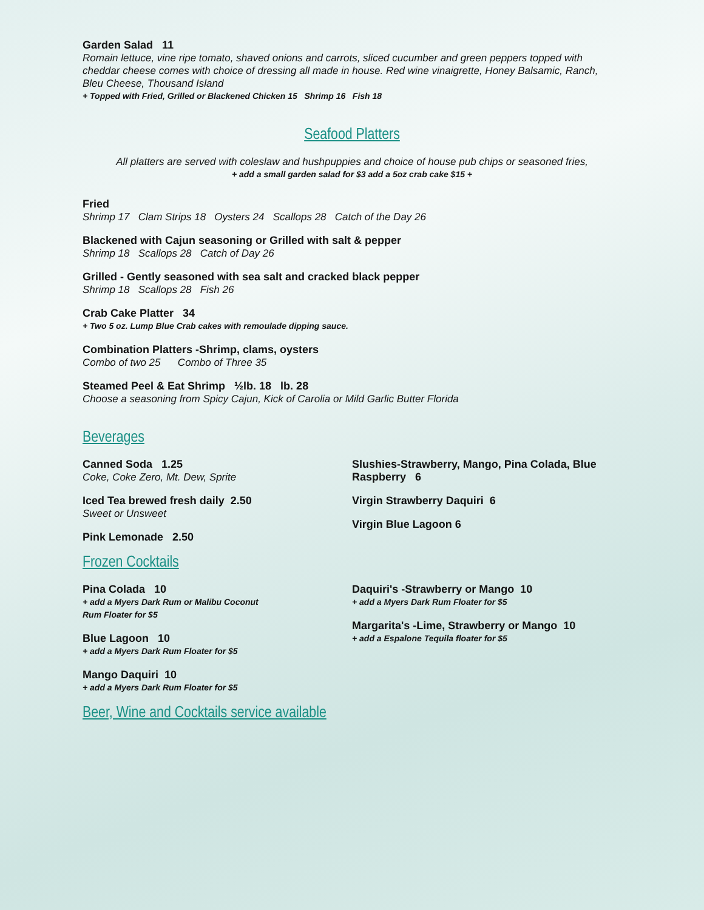Garden Salad 11
Romain lettuce, vine ripe tomato, shaved onions and carrots, sliced cucumber and green peppers topped with cheddar cheese comes with choice of dressing all made in house. Red wine vinaigrette, Honey Balsamic, Ranch, Bleu Cheese, Thousand Island
+ Topped with Fried, Grilled or Blackened Chicken 15 Shrimp 16 Fish 18
Seafood Platters
All platters are served with coleslaw and hushpuppies and choice of house pub chips or seasoned fries,
+ add a small garden salad for $3 add a 5oz crab cake $15 +
Fried
Shrimp 17 Clam Strips 18 Oysters 24 Scallops 28 Catch of the Day 26
Blackened with Cajun seasoning or Grilled with salt & pepper
Shrimp 18 Scallops 28 Catch of Day 26
Grilled - Gently seasoned with sea salt and cracked black pepper
Shrimp 18 Scallops 28 Fish 26
Crab Cake Platter 34
+ Two 5 oz. Lump Blue Crab cakes with remoulade dipping sauce.
Combination Platters -Shrimp, clams, oysters
Combo of two 25 Combo of Three 35
Steamed Peel & Eat Shrimp ½lb. 18 lb. 28
Choose a seasoning from Spicy Cajun, Kick of Carolia or Mild Garlic Butter Florida
Beverages
Canned Soda 1.25
Coke, Coke Zero, Mt. Dew, Sprite
Iced Tea brewed fresh daily 2.50
Sweet or Unsweet
Pink Lemonade 2.50
Slushies-Strawberry, Mango, Pina Colada, Blue Raspberry 6
Virgin Strawberry Daquiri 6
Virgin Blue Lagoon 6
Frozen Cocktails
Pina Colada 10
+ add a Myers Dark Rum or Malibu Coconut
Rum Floater for $5
Blue Lagoon 10
+ add a Myers Dark Rum Floater for $5
Mango Daquiri 10
+ add a Myers Dark Rum Floater for $5
Daquiri's -Strawberry or Mango 10
+ add a Myers Dark Rum Floater for $5
Margarita's -Lime, Strawberry or Mango 10
+ add a Espalone Tequila floater for $5
Beer, Wine and Cocktails service available